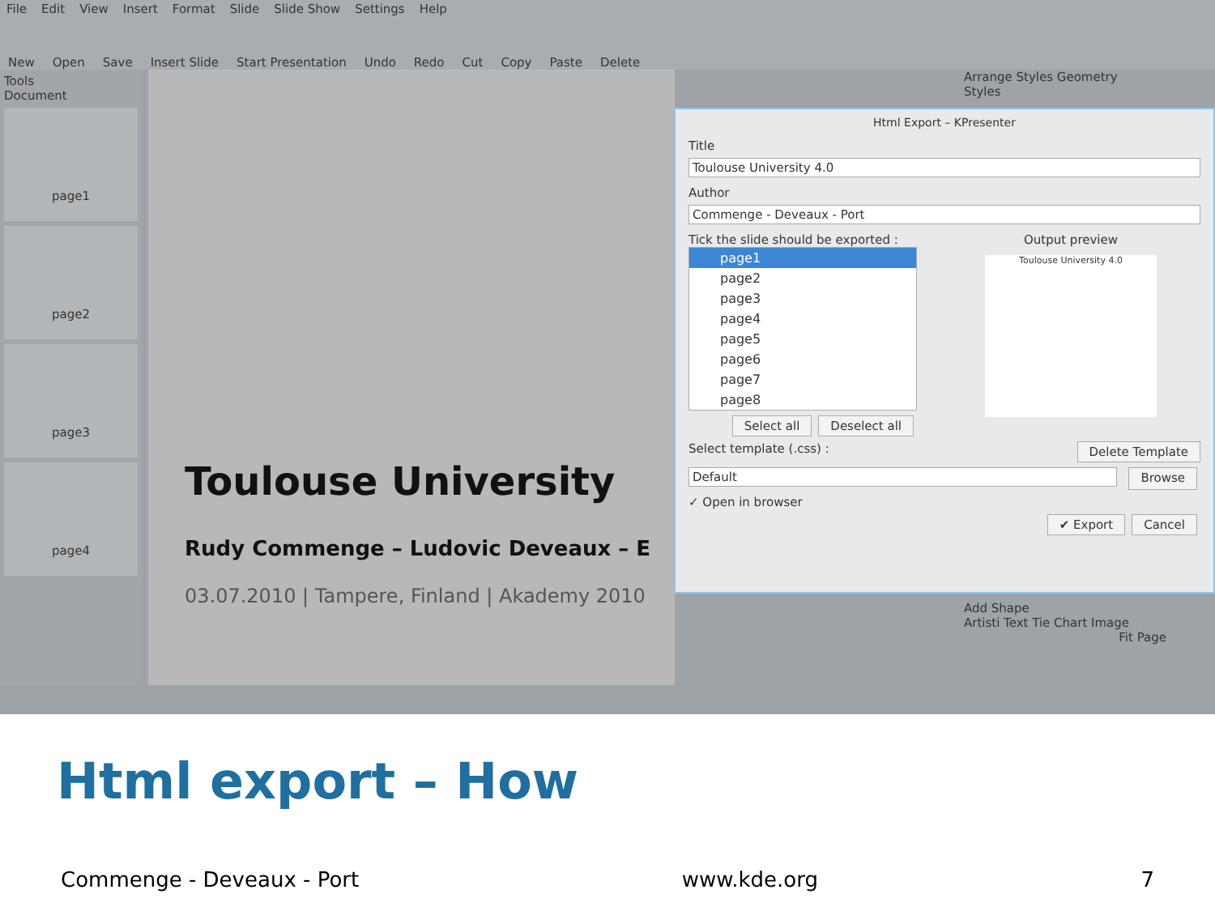File Edit View Insert Format Slide Slide Show Settings Help
New Open Save Insert Slide Start Presentation Undo Redo Cut Copy Paste Delete
Tools
Document
page1
page2
page3
page4
Toulouse University
Rudy Commenge – Ludovic Deveaux – E
03.07.2010 | Tampere, Finland | Akademy 2010
Arrange Styles Geometry
Styles
Add Shape
Artisti Text Tie Chart Image
Fit Page
Html Export – KPresenter
Title
Toulouse University 4.0
Author
Commenge - Deveaux - Port
Tick the slide should be exported :
page1
page2
page3
page4
page5
page6
page7
page8
Select all Deselect all
Output preview
Toulouse University 4.0
Select template (.css) : Delete Template
Default Browse
✓ Open in browser
✔ Export Cancel
Html export – How
Commenge - Deveaux - Port www.kde.org 7